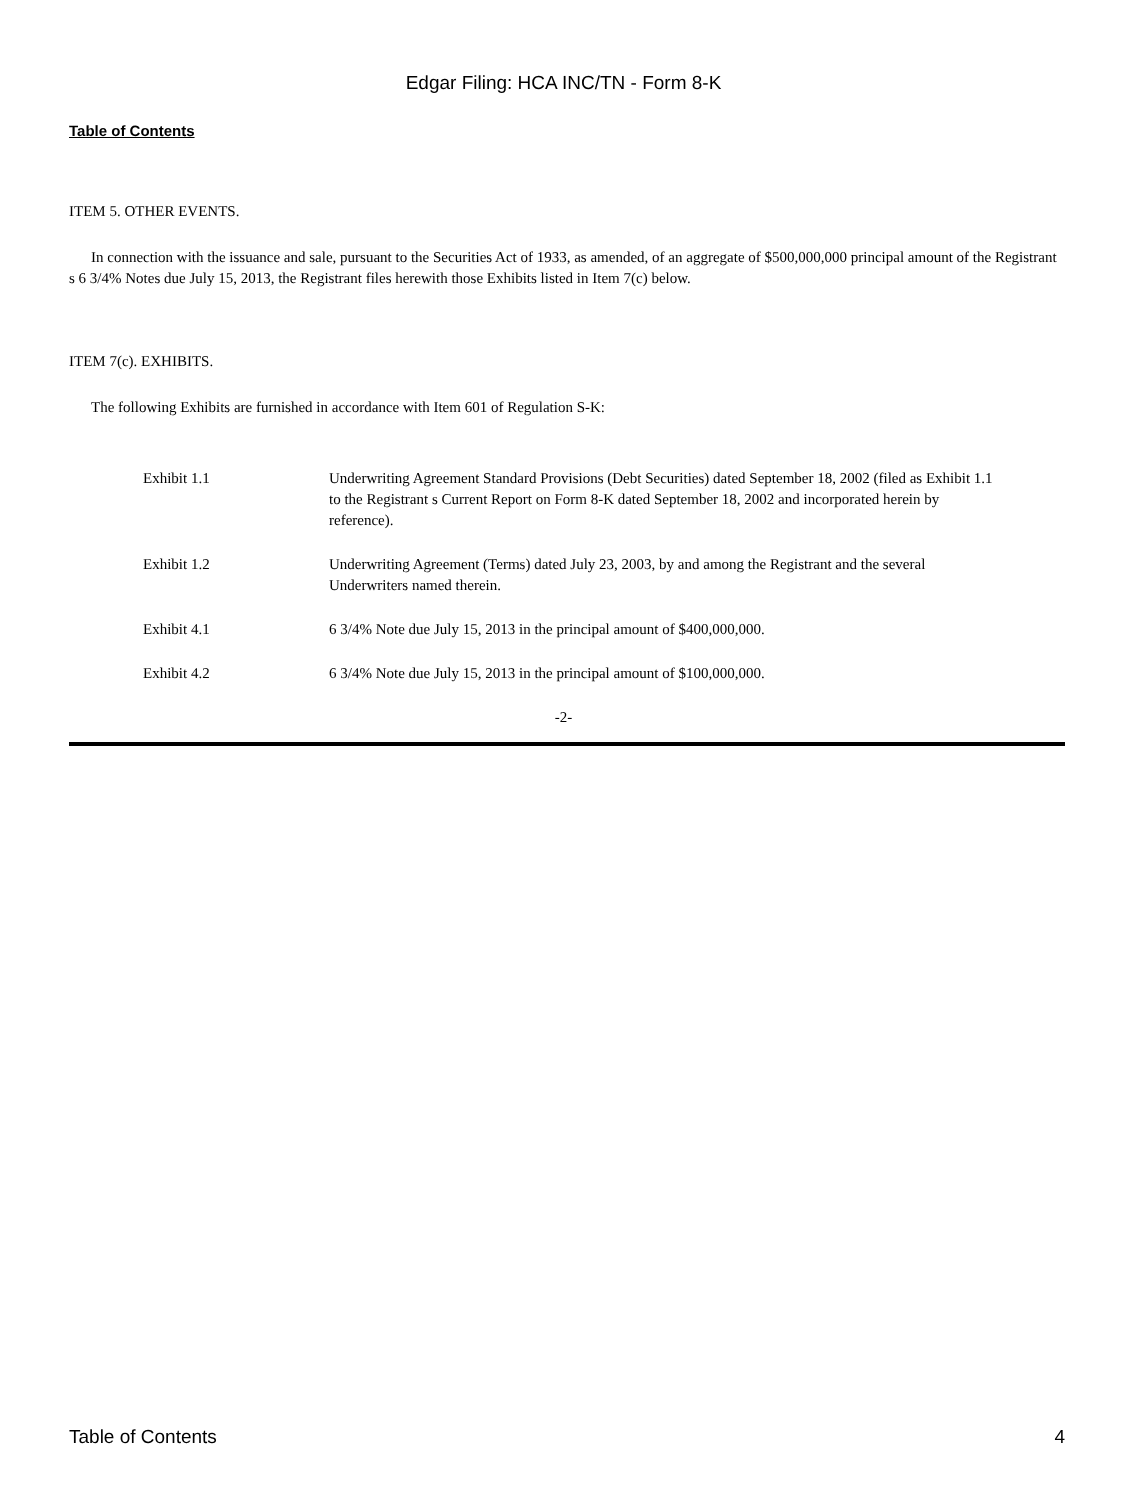Edgar Filing: HCA INC/TN - Form 8-K
Table of Contents
ITEM 5. OTHER EVENTS.
In connection with the issuance and sale, pursuant to the Securities Act of 1933, as amended, of an aggregate of $500,000,000 principal amount of the Registrant s 6 3/4% Notes due July 15, 2013, the Registrant files herewith those Exhibits listed in Item 7(c) below.
ITEM 7(c). EXHIBITS.
The following Exhibits are furnished in accordance with Item 601 of Regulation S-K:
| Exhibit 1.1 | Underwriting Agreement Standard Provisions (Debt Securities) dated September 18, 2002 (filed as Exhibit 1.1 to the Registrant s Current Report on Form 8-K dated September 18, 2002 and incorporated herein by reference). |
| Exhibit 1.2 | Underwriting Agreement (Terms) dated July 23, 2003, by and among the Registrant and the several Underwriters named therein. |
| Exhibit 4.1 | 6 3/4% Note due July 15, 2013 in the principal amount of $400,000,000. |
| Exhibit 4.2 | 6 3/4% Note due July 15, 2013 in the principal amount of $100,000,000. |
-2-
Table of Contents 4